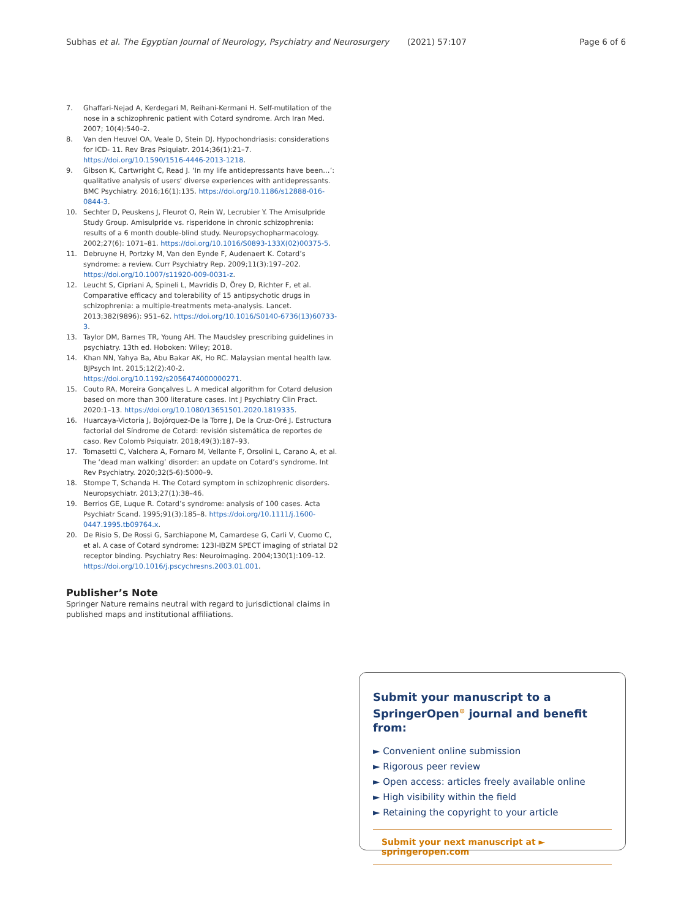Subhas et al. The Egyptian Journal of Neurology, Psychiatry and Neurosurgery (2021) 57:107 Page 6 of 6
7. Ghaffari-Nejad A, Kerdegari M, Reihani-Kermani H. Self-mutilation of the nose in a schizophrenic patient with Cotard syndrome. Arch Iran Med. 2007; 10(4):540–2.
8. Van den Heuvel OA, Veale D, Stein DJ. Hypochondriasis: considerations for ICD- 11. Rev Bras Psiquiatr. 2014;36(1):21–7. https://doi.org/10.1590/1516-4446-2013-1218.
9. Gibson K, Cartwright C, Read J. ‘In my life antidepressants have been…’: qualitative analysis of users' diverse experiences with antidepressants. BMC Psychiatry. 2016;16(1):135. https://doi.org/10.1186/s12888-016-0844-3.
10. Sechter D, Peuskens J, Fleurot O, Rein W, Lecrubier Y. The Amisulpride Study Group. Amisulpride vs. risperidone in chronic schizophrenia: results of a 6 month double-blind study. Neuropsychopharmacology. 2002;27(6): 1071–81. https://doi.org/10.1016/S0893-133X(02)00375-5.
11. Debruyne H, Portzky M, Van den Eynde F, Audenaert K. Cotard’s syndrome: a review. Curr Psychiatry Rep. 2009;11(3):197–202. https://doi.org/10.1007/s11920-009-0031-z.
12. Leucht S, Cipriani A, Spineli L, Mavridis D, Örey D, Richter F, et al. Comparative efficacy and tolerability of 15 antipsychotic drugs in schizophrenia: a multiple-treatments meta-analysis. Lancet. 2013;382(9896): 951–62. https://doi.org/10.1016/S0140-6736(13)60733-3.
13. Taylor DM, Barnes TR, Young AH. The Maudsley prescribing guidelines in psychiatry. 13th ed. Hoboken: Wiley; 2018.
14. Khan NN, Yahya Ba, Abu Bakar AK, Ho RC. Malaysian mental health law. BJPsych Int. 2015;12(2):40-2. https://doi.org/10.1192/s2056474000000271.
15. Couto RA, Moreira Gonçalves L. A medical algorithm for Cotard delusion based on more than 300 literature cases. Int J Psychiatry Clin Pract. 2020:1–13. https://doi.org/10.1080/13651501.2020.1819335.
16. Huarcaya-Victoria J, Bojórquez-De la Torre J, De la Cruz-Oré J. Estructura factorial del Síndrome de Cotard: revisión sistemática de reportes de caso. Rev Colomb Psiquiatr. 2018;49(3):187–93.
17. Tomasetti C, Valchera A, Fornaro M, Vellante F, Orsolini L, Carano A, et al. The ‘dead man walking’ disorder: an update on Cotard’s syndrome. Int Rev Psychiatry. 2020;32(5-6):5000–9.
18. Stompe T, Schanda H. The Cotard symptom in schizophrenic disorders. Neuropsychiatr. 2013;27(1):38–46.
19. Berrios GE, Luque R. Cotard’s syndrome: analysis of 100 cases. Acta Psychiatr Scand. 1995;91(3):185–8. https://doi.org/10.1111/j.1600-0447.1995.tb09764.x.
20. De Risio S, De Rossi G, Sarchiapone M, Camardese G, Carli V, Cuomo C, et al. A case of Cotard syndrome: 123I-IBZM SPECT imaging of striatal D2 receptor binding. Psychiatry Res: Neuroimaging. 2004;130(1):109–12. https://doi.org/10.1016/j.pscychresns.2003.01.001.
Publisher’s Note
Springer Nature remains neutral with regard to jurisdictional claims in published maps and institutional affiliations.
Submit your manuscript to a SpringerOpen<sup>⊙</sup> journal and benefit from:
► Convenient online submission
► Rigorous peer review
► Open access: articles freely available online
► High visibility within the field
► Retaining the copyright to your article
Submit your next manuscript at ► springeropen.com